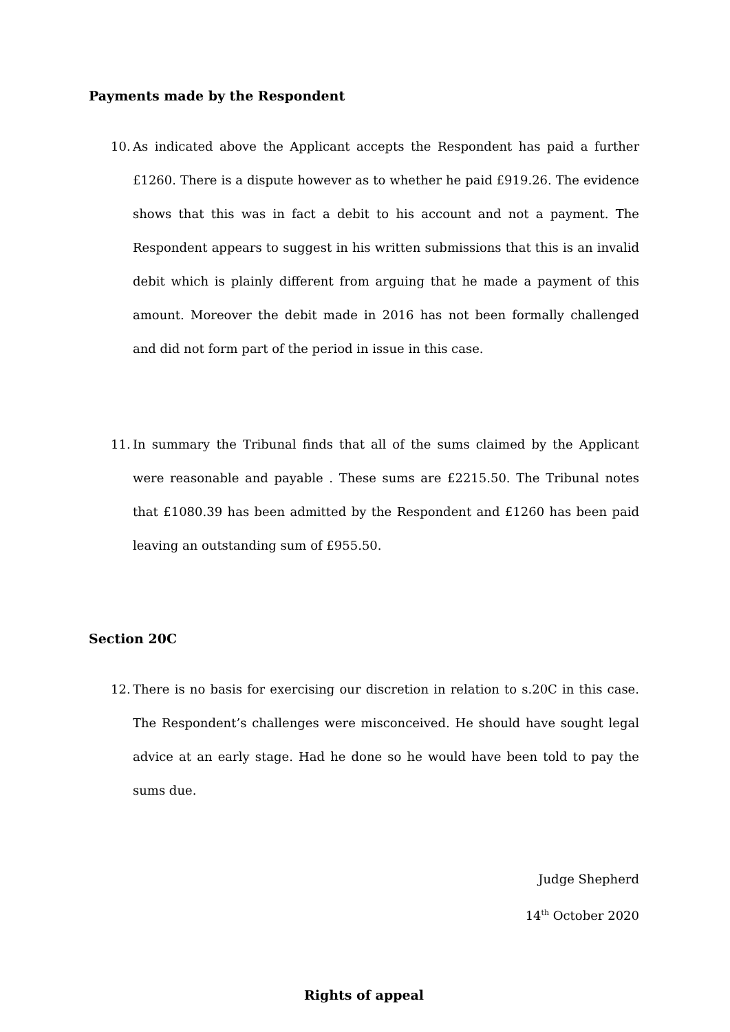Payments made by the Respondent
10.
As indicated above the Applicant accepts the Respondent has paid a further £1260. There is a dispute however as to whether he paid £919.26. The evidence shows that this was in fact a debit to his account and not a payment. The Respondent appears to suggest in his written submissions that this is an invalid debit which is plainly different from arguing that he made a payment of this amount. Moreover the debit made in 2016 has not been formally challenged and did not form part of the period in issue in this case.
11.
In summary the Tribunal finds that all of the sums claimed by the Applicant were reasonable and payable . These sums are £2215.50. The Tribunal notes that £1080.39 has been admitted by the Respondent and £1260 has been paid leaving an outstanding sum of £955.50.
Section 20C
12.
There is no basis for exercising our discretion in relation to s.20C in this case. The Respondent’s challenges were misconceived. He should have sought legal advice at an early stage. Had he done so he would have been told to pay the sums due.
Judge Shepherd
14<sup>th</sup> October 2020
Rights of appeal